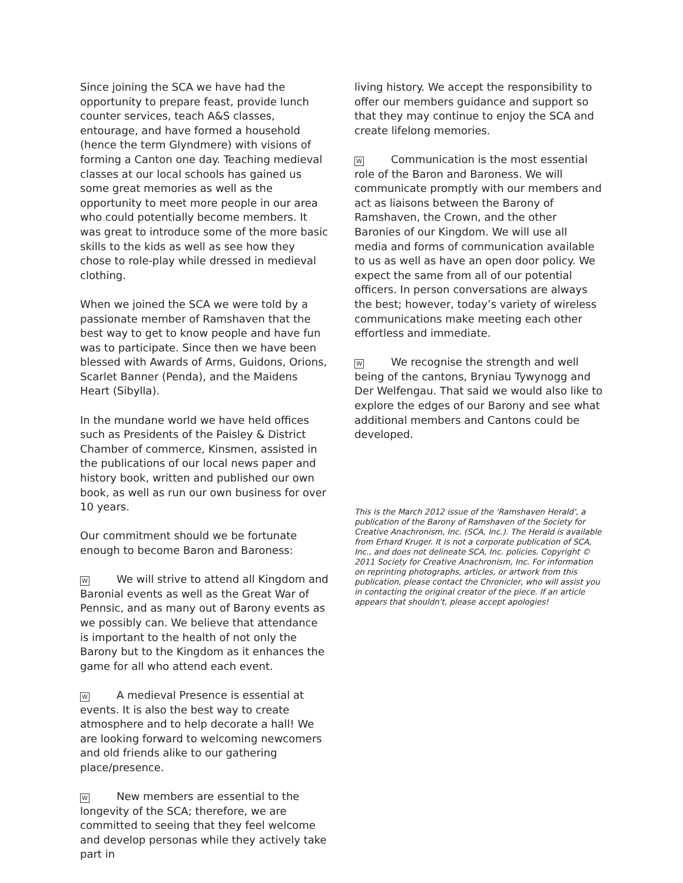Since joining the SCA we have had the opportunity to prepare feast, provide lunch counter services, teach A&S classes, entourage, and have formed a household (hence the term Glyndmere) with visions of forming a Canton one day. Teaching medieval classes at our local schools has gained us some great memories as well as the opportunity to meet more people in our area who could potentially become members. It was great to introduce some of the more basic skills to the kids as well as see how they chose to role-play while dressed in medieval clothing.
When we joined the SCA we were told by a passionate member of Ramshaven that the best way to get to know people and have fun was to participate. Since then we have been blessed with Awards of Arms, Guidons, Orions, Scarlet Banner (Penda), and the Maidens Heart (Sibylla).
In the mundane world we have held offices such as Presidents of the Paisley & District Chamber of commerce, Kinsmen, assisted in the publications of our local news paper and history book, written and published our own book, as well as run our own business for over 10 years.
Our commitment should we be fortunate enough to become Baron and Baroness:
W We will strive to attend all Kingdom and Baronial events as well as the Great War of Pennsic, and as many out of Barony events as we possibly can. We believe that attendance is important to the health of not only the Barony but to the Kingdom as it enhances the game for all who attend each event.
W A medieval Presence is essential at events. It is also the best way to create atmosphere and to help decorate a hall! We are looking forward to welcoming newcomers and old friends alike to our gathering place/presence.
W New members are essential to the longevity of the SCA; therefore, we are committed to seeing that they feel welcome and develop personas while they actively take part in
living history. We accept the responsibility to offer our members guidance and support so that they may continue to enjoy the SCA and create lifelong memories.
W Communication is the most essential role of the Baron and Baroness. We will communicate promptly with our members and act as liaisons between the Barony of Ramshaven, the Crown, and the other Baronies of our Kingdom. We will use all media and forms of communication available to us as well as have an open door policy. We expect the same from all of our potential officers. In person conversations are always the best; however, today’s variety of wireless communications make meeting each other effortless and immediate.
W We recognise the strength and well being of the cantons, Bryniau Tywynogg and Der Welfengau. That said we would also like to explore the edges of our Barony and see what additional members and Cantons could be developed.
This is the March 2012 issue of the 'Ramshaven Herald', a publication of the Barony of Ramshaven of the Society for Creative Anachronism, Inc. (SCA, Inc.). The Herald is available from Erhard Kruger. It is not a corporate publication of SCA, Inc., and does not delineate SCA, Inc. policies. Copyright © 2011 Society for Creative Anachronism, Inc. For information on reprinting photographs, articles, or artwork from this publication, please contact the Chronicler, who will assist you in contacting the original creator of the piece. If an article appears that shouldn't, please accept apologies!